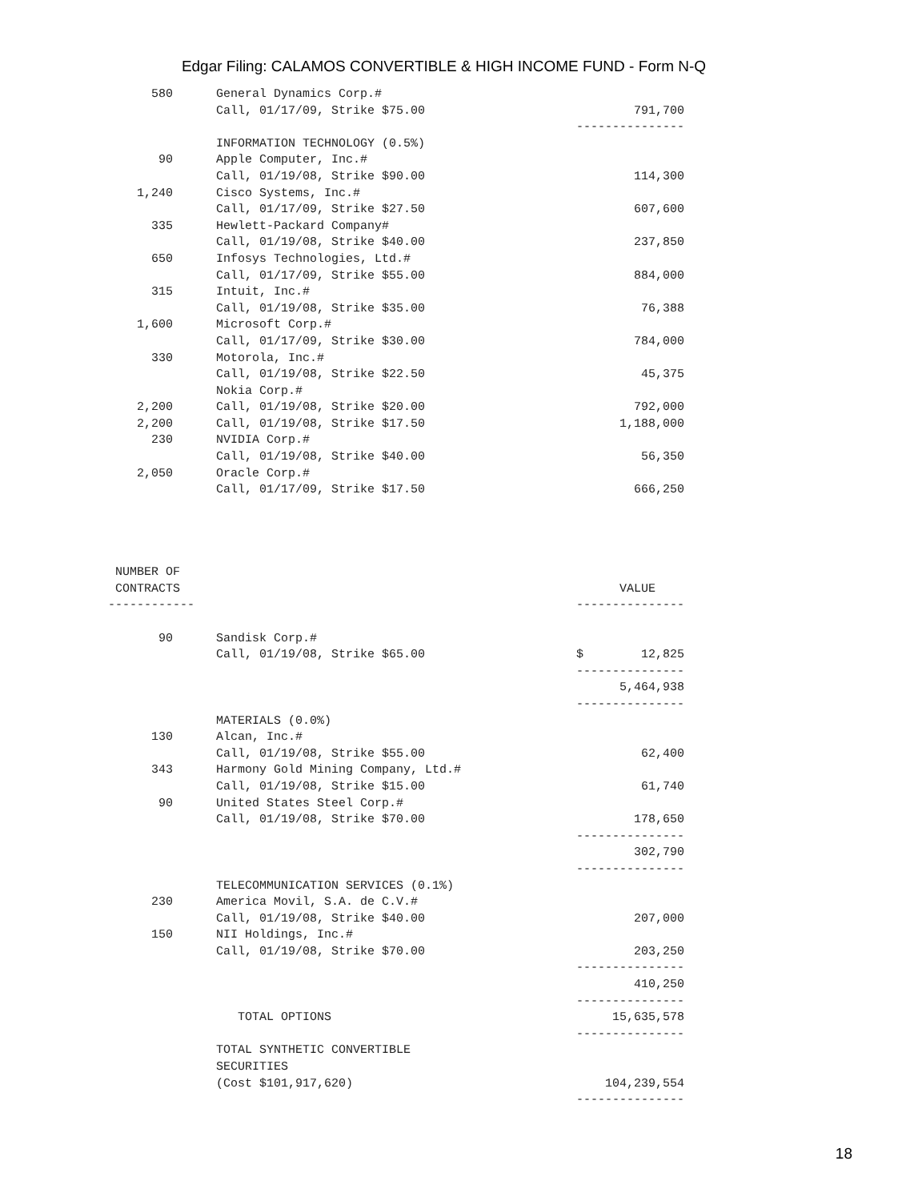Edgar Filing: CALAMOS CONVERTIBLE & HIGH INCOME FUND - Form N-Q
      580      General Dynamics Corp.#
               Call, 01/17/09, Strike $75.00                             791,700
                                                                 ---------------
               INFORMATION TECHNOLOGY (0.5%)
       90      Apple Computer, Inc.#
               Call, 01/19/08, Strike $90.00                             114,300
    1,240      Cisco Systems, Inc.#
               Call, 01/17/09, Strike $27.50                             607,600
      335      Hewlett-Packard Company#
               Call, 01/19/08, Strike $40.00                             237,850
      650      Infosys Technologies, Ltd.#
               Call, 01/17/09, Strike $55.00                             884,000
      315      Intuit, Inc.#
               Call, 01/19/08, Strike $35.00                              76,388
    1,600      Microsoft Corp.#
               Call, 01/17/09, Strike $30.00                             784,000
      330      Motorola, Inc.#
               Call, 01/19/08, Strike $22.50                              45,375
               Nokia Corp.#
    2,200      Call, 01/19/08, Strike $20.00                             792,000
    2,200      Call, 01/19/08, Strike $17.50                           1,188,000
      230      NVIDIA Corp.#
               Call, 01/19/08, Strike $40.00                              56,350
    2,050      Oracle Corp.#
               Call, 01/17/09, Strike $17.50                             666,250




 NUMBER OF
 CONTRACTS                                                             VALUE
------------                                                     ---------------

       90      Sandisk Corp.#
               Call, 01/19/08, Strike $65.00                     $        12,825
                                                                 ---------------
                                                                       5,464,938
                                                                 ---------------
               MATERIALS (0.0%)
      130      Alcan, Inc.#
               Call, 01/19/08, Strike $55.00                              62,400
      343      Harmony Gold Mining Company, Ltd.#
               Call, 01/19/08, Strike $15.00                              61,740
       90      United States Steel Corp.#
               Call, 01/19/08, Strike $70.00                             178,650
                                                                 ---------------
                                                                         302,790
                                                                 ---------------
               TELECOMMUNICATION SERVICES (0.1%)
      230      America Movil, S.A. de C.V.#
               Call, 01/19/08, Strike $40.00                             207,000
      150      NII Holdings, Inc.#
               Call, 01/19/08, Strike $70.00                             203,250
                                                                 ---------------
                                                                         410,250
                                                                 ---------------
                  TOTAL OPTIONS                                       15,635,578
                                                                 ---------------
               TOTAL SYNTHETIC CONVERTIBLE
               SECURITIES
               (Cost $101,917,620)                                   104,239,554
                                                                 ---------------
18